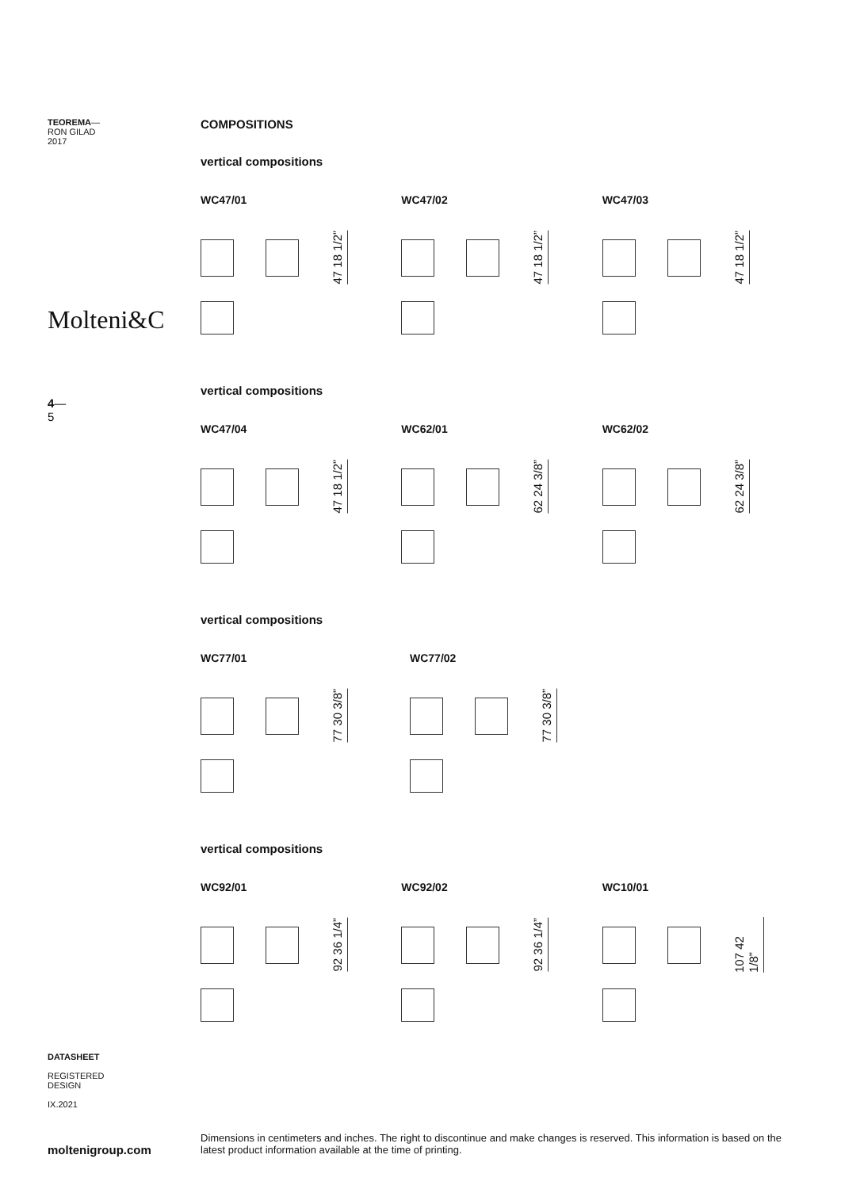TEOREMA—
RON GILAD
2017
Molteni&C
4—
5
DATASHEET
REGISTERED
DESIGN
IX.2021
moltenigroup.com
COMPOSITIONS
vertical compositions
WC47/01
47 18 1/2”
WC47/02
47 18 1/2”
WC47/03
47 18 1/2”
vertical compositions
WC47/04
47 18 1/2”
WC62/01
62 24 3/8”
WC62/02
62 24 3/8”
vertical compositions
WC77/01
77 30 3/8”
WC77/02
77 30 3/8”
vertical compositions
WC92/01
92 36 1/4”
WC92/02
92 36 1/4”
WC10/01
107 42 1/8”
Dimensions in centimeters and inches. The right to discontinue and make changes is reserved. This information is based on the latest product information available at the time of printing.